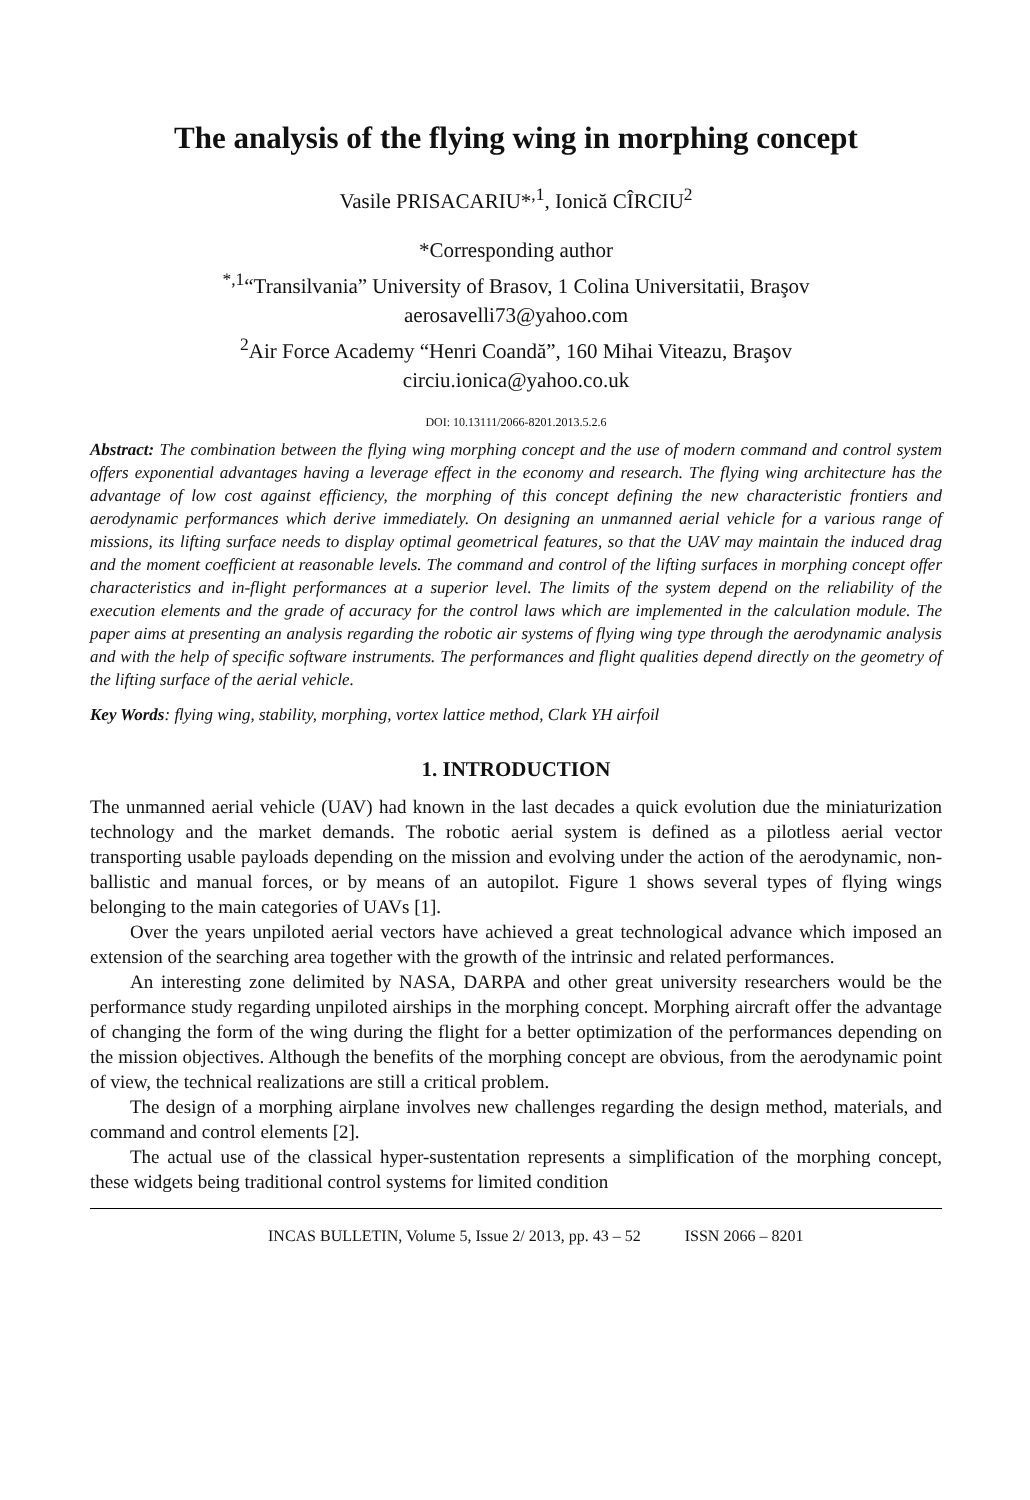The analysis of the flying wing in morphing concept
Vasile PRISACARIU*<sup>,1</sup>, Ionică CÎRCIU<sup>2</sup>
*Corresponding author
<sup>*,1</sup>“Transilvania” University of Brasov, 1 Colina Universitatii, Braşov
aerosavelli73@yahoo.com
<sup>2</sup> Air Force Academy “Henri Coandă”, 160 Mihai Viteazu, Braşov
circiu.ionica@yahoo.co.uk
DOI: 10.13111/2066-8201.2013.5.2.6
Abstract: The combination between the flying wing morphing concept and the use of modern command and control system offers exponential advantages having a leverage effect in the economy and research. The flying wing architecture has the advantage of low cost against efficiency, the morphing of this concept defining the new characteristic frontiers and aerodynamic performances which derive immediately. On designing an unmanned aerial vehicle for a various range of missions, its lifting surface needs to display optimal geometrical features, so that the UAV may maintain the induced drag and the moment coefficient at reasonable levels. The command and control of the lifting surfaces in morphing concept offer characteristics and in-flight performances at a superior level. The limits of the system depend on the reliability of the execution elements and the grade of accuracy for the control laws which are implemented in the calculation module. The paper aims at presenting an analysis regarding the robotic air systems of flying wing type through the aerodynamic analysis and with the help of specific software instruments. The performances and flight qualities depend directly on the geometry of the lifting surface of the aerial vehicle.
Key Words: flying wing, stability, morphing, vortex lattice method, Clark YH airfoil
1. INTRODUCTION
The unmanned aerial vehicle (UAV) had known in the last decades a quick evolution due the miniaturization technology and the market demands. The robotic aerial system is defined as a pilotless aerial vector transporting usable payloads depending on the mission and evolving under the action of the aerodynamic, non-ballistic and manual forces, or by means of an autopilot. Figure 1 shows several types of flying wings belonging to the main categories of UAVs [1].
Over the years unpiloted aerial vectors have achieved a great technological advance which imposed an extension of the searching area together with the growth of the intrinsic and related performances.
An interesting zone delimited by NASA, DARPA and other great university researchers would be the performance study regarding unpiloted airships in the morphing concept. Morphing aircraft offer the advantage of changing the form of the wing during the flight for a better optimization of the performances depending on the mission objectives. Although the benefits of the morphing concept are obvious, from the aerodynamic point of view, the technical realizations are still a critical problem.
The design of a morphing airplane involves new challenges regarding the design method, materials, and command and control elements [2].
The actual use of the classical hyper-sustentation represents a simplification of the morphing concept, these widgets being traditional control systems for limited condition
INCAS BULLETIN, Volume 5, Issue 2/ 2013, pp. 43 – 52 ISSN 2066 – 8201